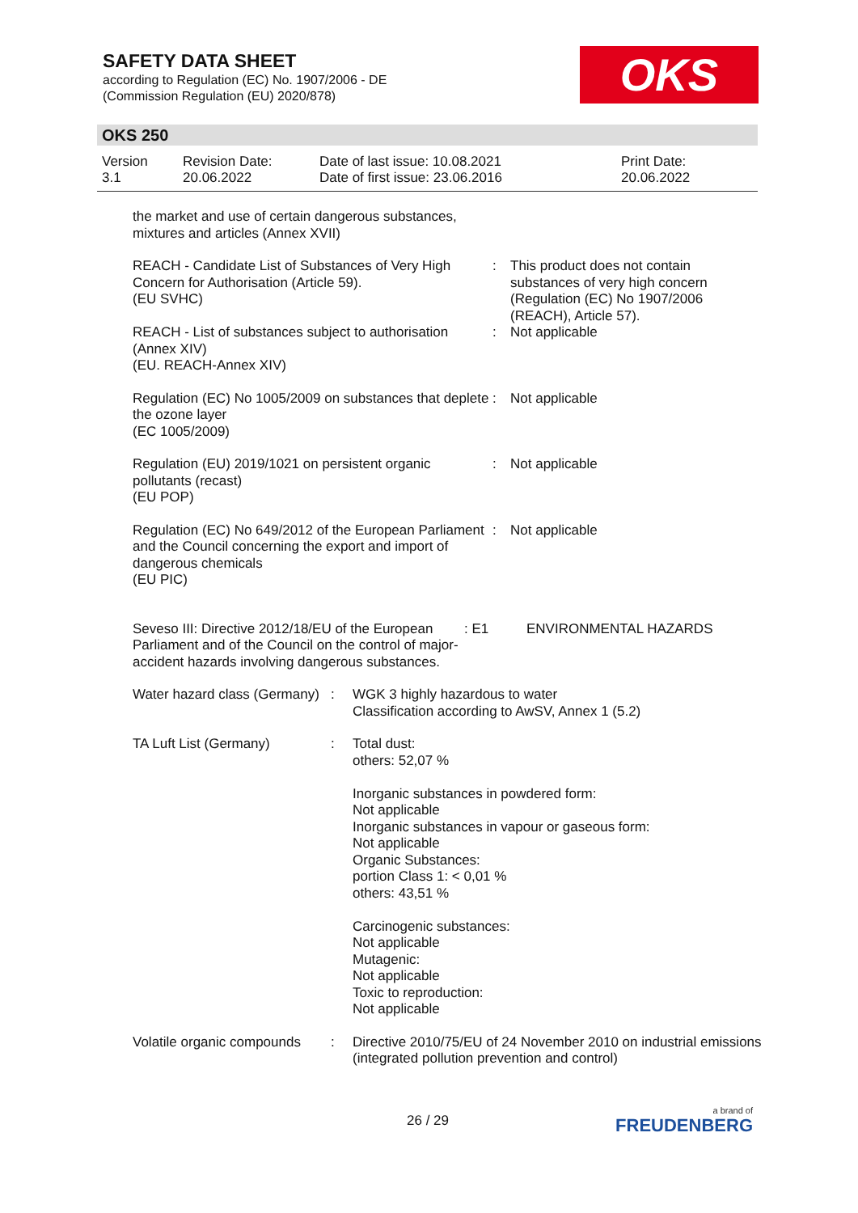SAFETY DATA SHEET
according to Regulation (EC) No. 1907/2006 - DE
(Commission Regulation (EU) 2020/878)
OKS
OKS 250
| Version 3.1 | Revision Date: 20.06.2022 | Date of last issue: 10.08.2021 Date of first issue: 23.06.2016 | Print Date: 20.06.2022 |
the market and use of certain dangerous substances,
mixtures and articles (Annex XVII)
REACH - Candidate List of Substances of Very High Concern for Authorisation (Article 59).
(EU SVHC)
: This product does not contain substances of very high concern (Regulation (EC) No 1907/2006 (REACH), Article 57).
REACH - List of substances subject to authorisation (Annex XIV)
(EU. REACH-Annex XIV)
: Not applicable
Regulation (EC) No 1005/2009 on substances that deplete the ozone layer
(EC 1005/2009)
: Not applicable
Regulation (EU) 2019/1021 on persistent organic pollutants (recast)
(EU POP)
: Not applicable
Regulation (EC) No 649/2012 of the European Parliament and the Council concerning the export and import of dangerous chemicals
(EU PIC)
: Not applicable
Seveso III: Directive 2012/18/EU of the European Parliament and of the Council on the control of major-accident hazards involving dangerous substances.
: E1 ENVIRONMENTAL HAZARDS
Water hazard class (Germany)
: WGK 3 highly hazardous to water
Classification according to AwSV, Annex 1 (5.2)
TA Luft List (Germany) : Total dust:
others: 52,07 %
Inorganic substances in powdered form:
Not applicable
Inorganic substances in vapour or gaseous form:
Not applicable
Organic Substances:
portion Class 1: < 0,01 %
others: 43,51 %
Carcinogenic substances:
Not applicable
Mutagenic:
Not applicable
Toxic to reproduction:
Not applicable
Volatile organic compounds
: Directive 2010/75/EU of 24 November 2010 on industrial emissions (integrated pollution prevention and control)
26 / 29
a brand of
FREUDENBERG